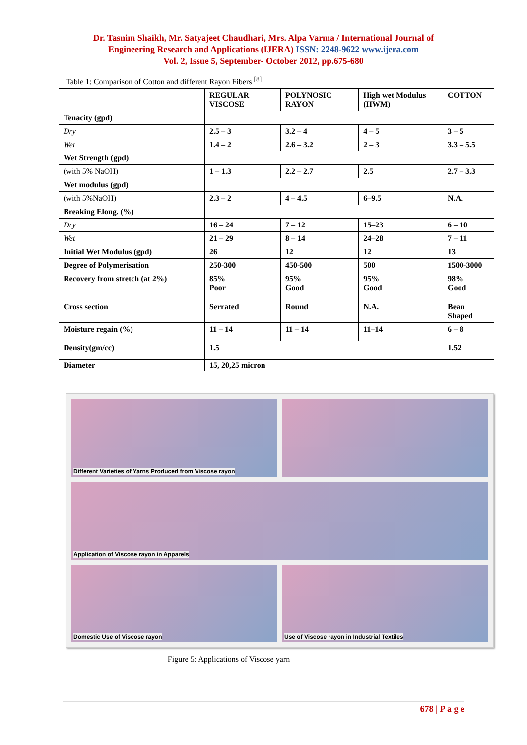Dr. Tasnim Shaikh, Mr. Satyajeet Chaudhari, Mrs. Alpa Varma / International Journal of
Engineering Research and Applications (IJERA) ISSN: 2248-9622 www.ijera.com
Vol. 2, Issue 5, September- October 2012, pp.675-680
Table 1: Comparison of Cotton and different Rayon Fibers <sup>[8]</sup>
| | REGULAR VISCOSE | POLYNOSIC RAYON | High wet Modulus (HWM) | COTTON |
| --- | --- | --- | --- | --- |
| Tenacity (gpd) | | | | |
| Dry | 2.5 – 3 | 3.2 – 4 | 4 – 5 | 3 – 5 |
| Wet | 1.4 – 2 | 2.6 – 3.2 | 2 – 3 | 3.3 – 5.5 |
| Wet Strength (gpd) | | | | |
| (with 5% NaOH) | 1 – 1.3 | 2.2 – 2.7 | 2.5 | 2.7 – 3.3 |
| Wet modulus (gpd) | | | | |
| (with 5%NaOH) | 2.3 – 2 | 4 – 4.5 | 6–9.5 | N.A. |
| Breaking Elong. (%) | | | | |
| Dry | 16 – 24 | 7 – 12 | 15–23 | 6 – 10 |
| Wet | 21 – 29 | 8 – 14 | 24–28 | 7 – 11 |
| Initial Wet Modulus (gpd) | 26 | 12 | 12 | 13 |
| Degree of Polymerisation | 250-300 | 450-500 | 500 | 1500-3000 |
| Recovery from stretch (at 2%) | 85% Poor | 95% Good | 95% Good | 98% Good |
| Cross section | Serrated | Round | N.A. | Bean Shaped |
| Moisture regain (%) | 11 – 14 | 11 – 14 | 11–14 | 6 – 8 |
| Density(gm/cc) | 1.5 | | | 1.52 |
| Diameter | 15, 20,25 micron | | | |
Different Varieties of Yarns Produced from Viscose rayon
Application of Viscose rayon in Apparels
Domestic Use of Viscose rayon
Use of Viscose rayon in Industrial Textiles
Figure 5: Applications of Viscose yarn
678 | P a g e